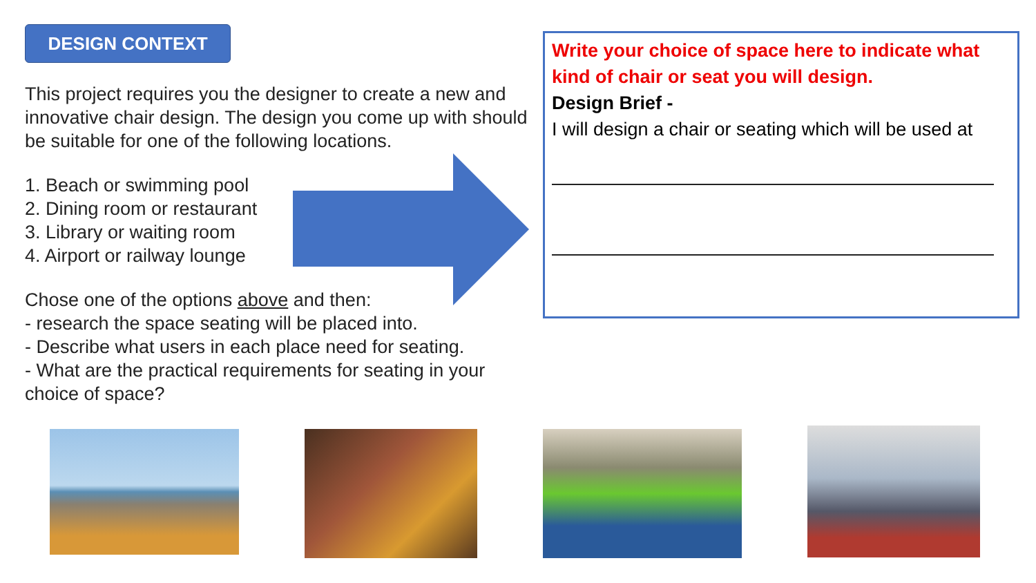DESIGN CONTEXT
This project requires you the designer to create a new and innovative chair design. The design you come up with should be suitable for one of the following locations.
1. Beach or swimming pool
2. Dining room or restaurant
3. Library or waiting room
4. Airport or railway lounge
Chose one of the options above and then:
- research the space seating will be placed into.
- Describe what users in each place need for seating.
- What are the practical requirements for seating in your choice of space?
Write your choice of space here to indicate what kind of chair or seat you will design.
Design Brief -
I will design a chair or seating which will be used at